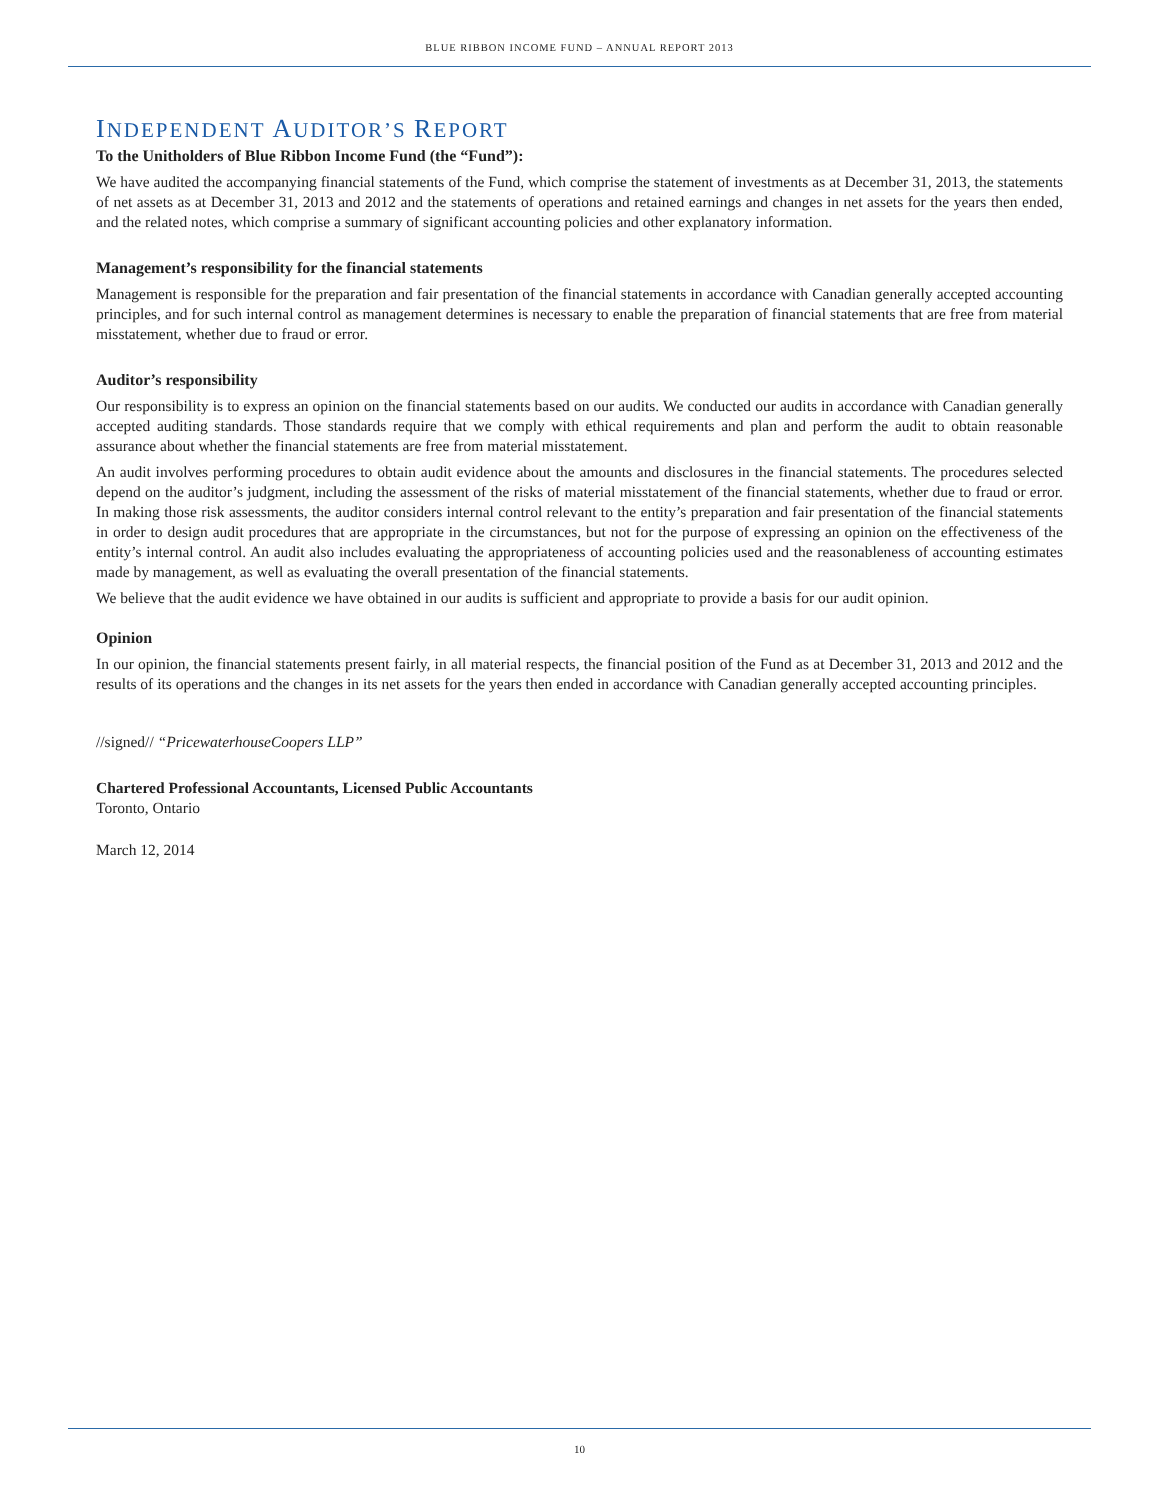BLUE RIBBON INCOME FUND – ANNUAL REPORT 2013
INDEPENDENT AUDITOR’S REPORT
To the Unitholders of Blue Ribbon Income Fund (the “Fund”):
We have audited the accompanying financial statements of the Fund, which comprise the statement of investments as at December 31, 2013, the statements of net assets as at December 31, 2013 and 2012 and the statements of operations and retained earnings and changes in net assets for the years then ended, and the related notes, which comprise a summary of significant accounting policies and other explanatory information.
Management’s responsibility for the financial statements
Management is responsible for the preparation and fair presentation of the financial statements in accordance with Canadian generally accepted accounting principles, and for such internal control as management determines is necessary to enable the preparation of financial statements that are free from material misstatement, whether due to fraud or error.
Auditor’s responsibility
Our responsibility is to express an opinion on the financial statements based on our audits. We conducted our audits in accordance with Canadian generally accepted auditing standards. Those standards require that we comply with ethical requirements and plan and perform the audit to obtain reasonable assurance about whether the financial statements are free from material misstatement.
An audit involves performing procedures to obtain audit evidence about the amounts and disclosures in the financial statements. The procedures selected depend on the auditor’s judgment, including the assessment of the risks of material misstatement of the financial statements, whether due to fraud or error. In making those risk assessments, the auditor considers internal control relevant to the entity’s preparation and fair presentation of the financial statements in order to design audit procedures that are appropriate in the circumstances, but not for the purpose of expressing an opinion on the effectiveness of the entity’s internal control. An audit also includes evaluating the appropriateness of accounting policies used and the reasonableness of accounting estimates made by management, as well as evaluating the overall presentation of the financial statements.
We believe that the audit evidence we have obtained in our audits is sufficient and appropriate to provide a basis for our audit opinion.
Opinion
In our opinion, the financial statements present fairly, in all material respects, the financial position of the Fund as at December 31, 2013 and 2012 and the results of its operations and the changes in its net assets for the years then ended in accordance with Canadian generally accepted accounting principles.
//signed// “PricewaterhouseCoopers LLP”
Chartered Professional Accountants, Licensed Public Accountants
Toronto, Ontario
March 12, 2014
10